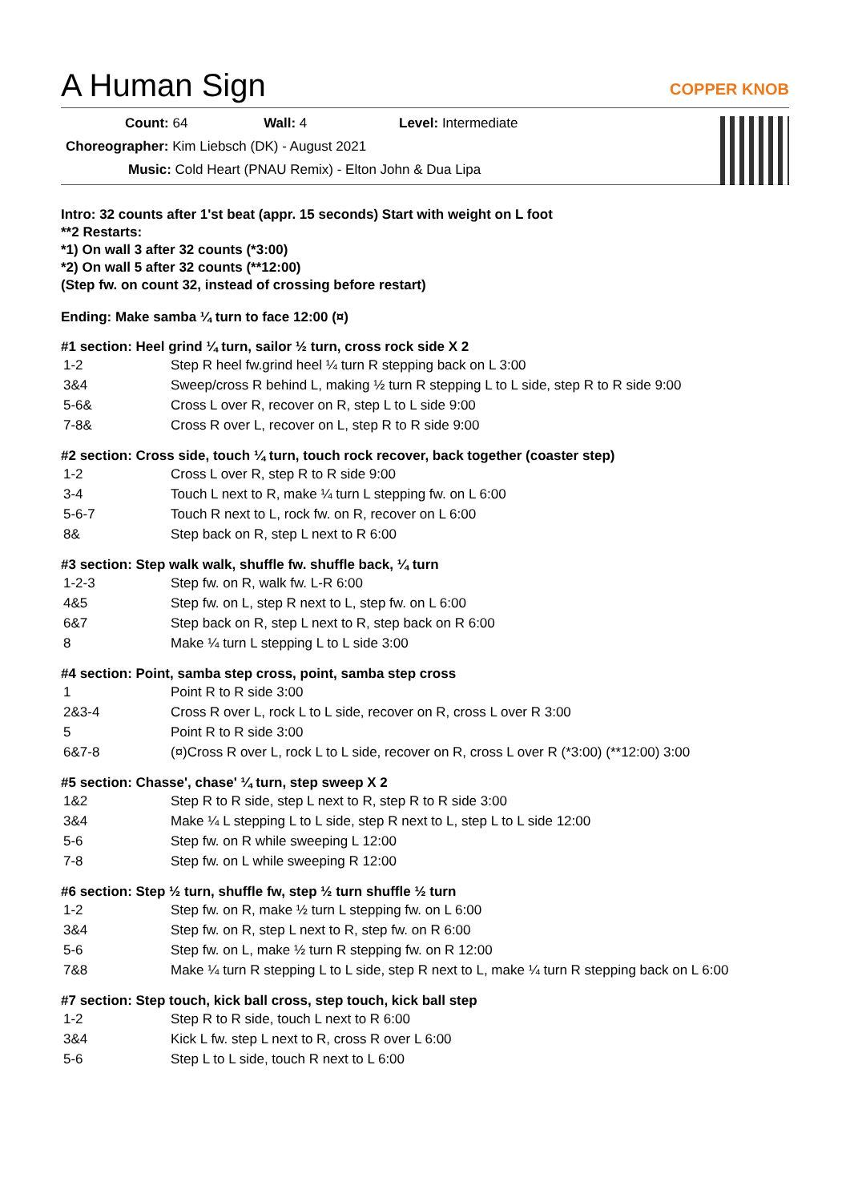A Human Sign
COPPER KNOB
Count: 64 Wall: 4 Level: Intermediate
Choreographer: Kim Liebsch (DK) - August 2021
Music: Cold Heart (PNAU Remix) - Elton John & Dua Lipa
Intro: 32 counts after 1'st beat (appr. 15 seconds) Start with weight on L foot
**2 Restarts:
*1) On wall 3 after 32 counts (*3:00)
*2) On wall 5 after 32 counts (**12:00)
(Step fw. on count 32, instead of crossing before restart)
Ending: Make samba ¼ turn to face 12:00 (¤)
#1 section: Heel grind ¼ turn, sailor ½ turn, cross rock side X 2
| 1-2 | Step R heel fw.grind heel ¼ turn R stepping back on L 3:00 |
| 3&4 | Sweep/cross R behind L, making ½ turn R stepping L to L side, step R to R side 9:00 |
| 5-6& | Cross L over R, recover on R, step L to L side 9:00 |
| 7-8& | Cross R over L, recover on L, step R to R side 9:00 |
#2 section: Cross side, touch ¼ turn, touch rock recover, back together (coaster step)
| 1-2 | Cross L over R, step R to R side 9:00 |
| 3-4 | Touch L next to R, make ¼ turn L stepping fw. on L 6:00 |
| 5-6-7 | Touch R next to L, rock fw. on R, recover on L 6:00 |
| 8& | Step back on R, step L next to R 6:00 |
#3 section: Step walk walk, shuffle fw. shuffle back, ¼ turn
| 1-2-3 | Step fw. on R, walk fw. L-R 6:00 |
| 4&5 | Step fw. on L, step R next to L, step fw. on L 6:00 |
| 6&7 | Step back on R, step L next to R, step back on R 6:00 |
| 8 | Make ¼ turn L stepping L to L side 3:00 |
#4 section: Point, samba step cross, point, samba step cross
| 1 | Point R to R side 3:00 |
| 2&3-4 | Cross R over L, rock L to L side, recover on R, cross L over R 3:00 |
| 5 | Point R to R side 3:00 |
| 6&7-8 | (¤)Cross R over L, rock L to L side, recover on R, cross L over R (*3:00) (**12:00) 3:00 |
#5 section: Chasse', chase' ¼ turn, step sweep X 2
| 1&2 | Step R to R side, step L next to R, step R to R side 3:00 |
| 3&4 | Make ¼ L stepping L to L side, step R next to L, step L to L side 12:00 |
| 5-6 | Step fw. on R while sweeping L 12:00 |
| 7-8 | Step fw. on L while sweeping R 12:00 |
#6 section: Step ½ turn, shuffle fw, step ½ turn shuffle ½ turn
| 1-2 | Step fw. on R, make ½ turn L stepping fw. on L 6:00 |
| 3&4 | Step fw. on R, step L next to R, step fw. on R 6:00 |
| 5-6 | Step fw. on L, make ½ turn R stepping fw. on R 12:00 |
| 7&8 | Make ¼ turn R stepping L to L side, step R next to L, make ¼ turn R stepping back on L 6:00 |
#7 section: Step touch, kick ball cross, step touch, kick ball step
| 1-2 | Step R to R side, touch L next to R 6:00 |
| 3&4 | Kick L fw. step L next to R, cross R over L 6:00 |
| 5-6 | Step L to L side, touch R next to L 6:00 |